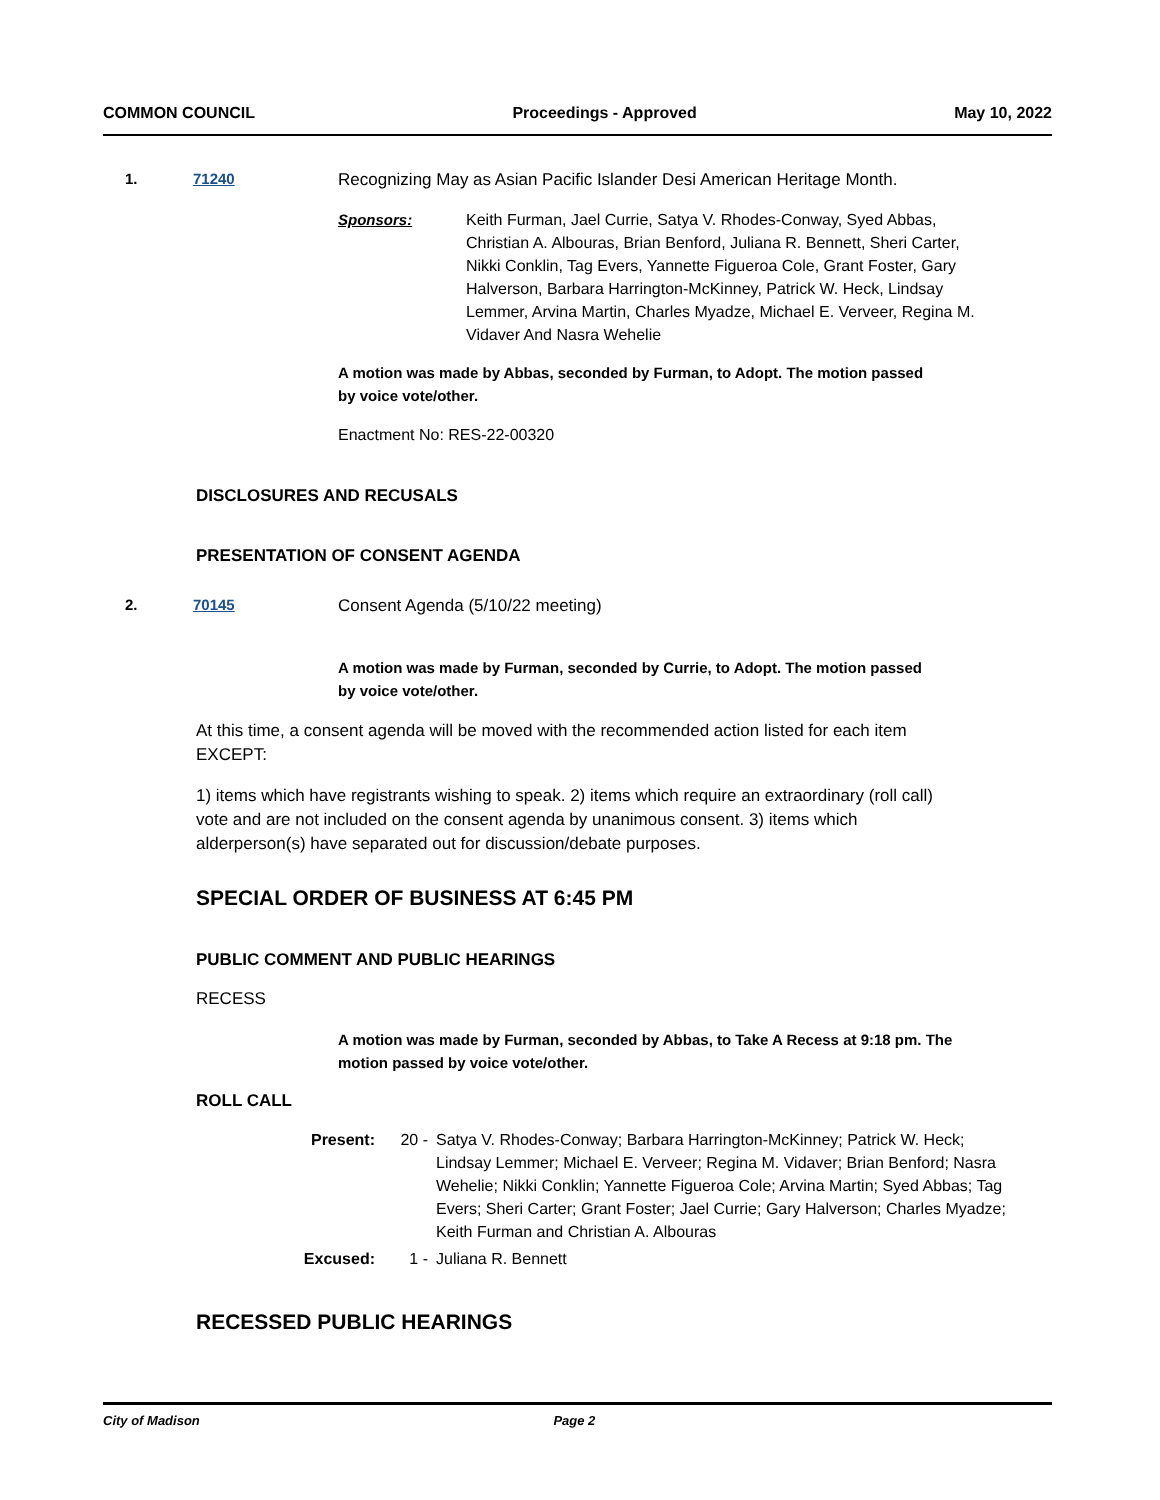COMMON COUNCIL Proceedings - Approved May 10, 2022
1. 71240 Recognizing May as Asian Pacific Islander Desi American Heritage Month.
Sponsors: Keith Furman, Jael Currie, Satya V. Rhodes-Conway, Syed Abbas, Christian A. Albouras, Brian Benford, Juliana R. Bennett, Sheri Carter, Nikki Conklin, Tag Evers, Yannette Figueroa Cole, Grant Foster, Gary Halverson, Barbara Harrington-McKinney, Patrick W. Heck, Lindsay Lemmer, Arvina Martin, Charles Myadze, Michael E. Verveer, Regina M. Vidaver And Nasra Wehelie
A motion was made by Abbas, seconded by Furman, to Adopt. The motion passed by voice vote/other.
Enactment No: RES-22-00320
DISCLOSURES AND RECUSALS
PRESENTATION OF CONSENT AGENDA
2. 70145 Consent Agenda (5/10/22 meeting)
A motion was made by Furman, seconded by Currie, to Adopt. The motion passed by voice vote/other.
At this time, a consent agenda will be moved with the recommended action listed for each item EXCEPT:
1) items which have registrants wishing to speak. 2) items which require an extraordinary (roll call) vote and are not included on the consent agenda by unanimous consent. 3) items which alderperson(s) have separated out for discussion/debate purposes.
SPECIAL ORDER OF BUSINESS AT 6:45 PM
PUBLIC COMMENT AND PUBLIC HEARINGS
RECESS
A motion was made by Furman, seconded by Abbas, to Take A Recess at 9:18 pm. The motion passed by voice vote/other.
ROLL CALL
Present: 20 - Satya V. Rhodes-Conway; Barbara Harrington-McKinney; Patrick W. Heck; Lindsay Lemmer; Michael E. Verveer; Regina M. Vidaver; Brian Benford; Nasra Wehelie; Nikki Conklin; Yannette Figueroa Cole; Arvina Martin; Syed Abbas; Tag Evers; Sheri Carter; Grant Foster; Jael Currie; Gary Halverson; Charles Myadze; Keith Furman and Christian A. Albouras
Excused: 1 - Juliana R. Bennett
RECESSED PUBLIC HEARINGS
City of Madison Page 2